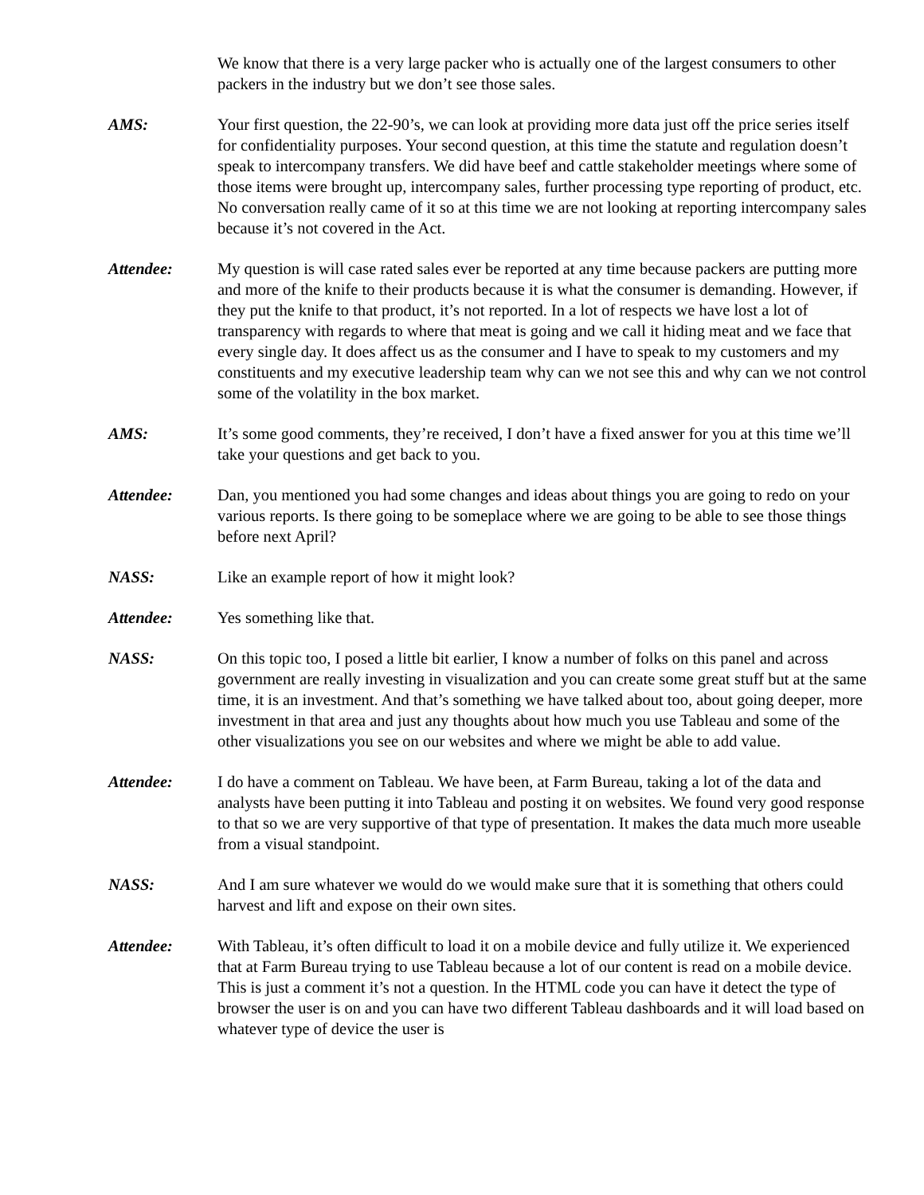We know that there is a very large packer who is actually one of the largest consumers to other packers in the industry but we don’t see those sales.
AMS: Your first question, the 22-90’s, we can look at providing more data just off the price series itself for confidentiality purposes. Your second question, at this time the statute and regulation doesn’t speak to intercompany transfers. We did have beef and cattle stakeholder meetings where some of those items were brought up, intercompany sales, further processing type reporting of product, etc. No conversation really came of it so at this time we are not looking at reporting intercompany sales because it’s not covered in the Act.
Attendee: My question is will case rated sales ever be reported at any time because packers are putting more and more of the knife to their products because it is what the consumer is demanding. However, if they put the knife to that product, it’s not reported. In a lot of respects we have lost a lot of transparency with regards to where that meat is going and we call it hiding meat and we face that every single day. It does affect us as the consumer and I have to speak to my customers and my constituents and my executive leadership team why can we not see this and why can we not control some of the volatility in the box market.
AMS: It’s some good comments, they’re received, I don’t have a fixed answer for you at this time we’ll take your questions and get back to you.
Attendee: Dan, you mentioned you had some changes and ideas about things you are going to redo on your various reports. Is there going to be someplace where we are going to be able to see those things before next April?
NASS: Like an example report of how it might look?
Attendee: Yes something like that.
NASS: On this topic too, I posed a little bit earlier, I know a number of folks on this panel and across government are really investing in visualization and you can create some great stuff but at the same time, it is an investment. And that’s something we have talked about too, about going deeper, more investment in that area and just any thoughts about how much you use Tableau and some of the other visualizations you see on our websites and where we might be able to add value.
Attendee: I do have a comment on Tableau. We have been, at Farm Bureau, taking a lot of the data and analysts have been putting it into Tableau and posting it on websites. We found very good response to that so we are very supportive of that type of presentation. It makes the data much more useable from a visual standpoint.
NASS: And I am sure whatever we would do we would make sure that it is something that others could harvest and lift and expose on their own sites.
Attendee: With Tableau, it’s often difficult to load it on a mobile device and fully utilize it. We experienced that at Farm Bureau trying to use Tableau because a lot of our content is read on a mobile device. This is just a comment it’s not a question. In the HTML code you can have it detect the type of browser the user is on and you can have two different Tableau dashboards and it will load based on whatever type of device the user is